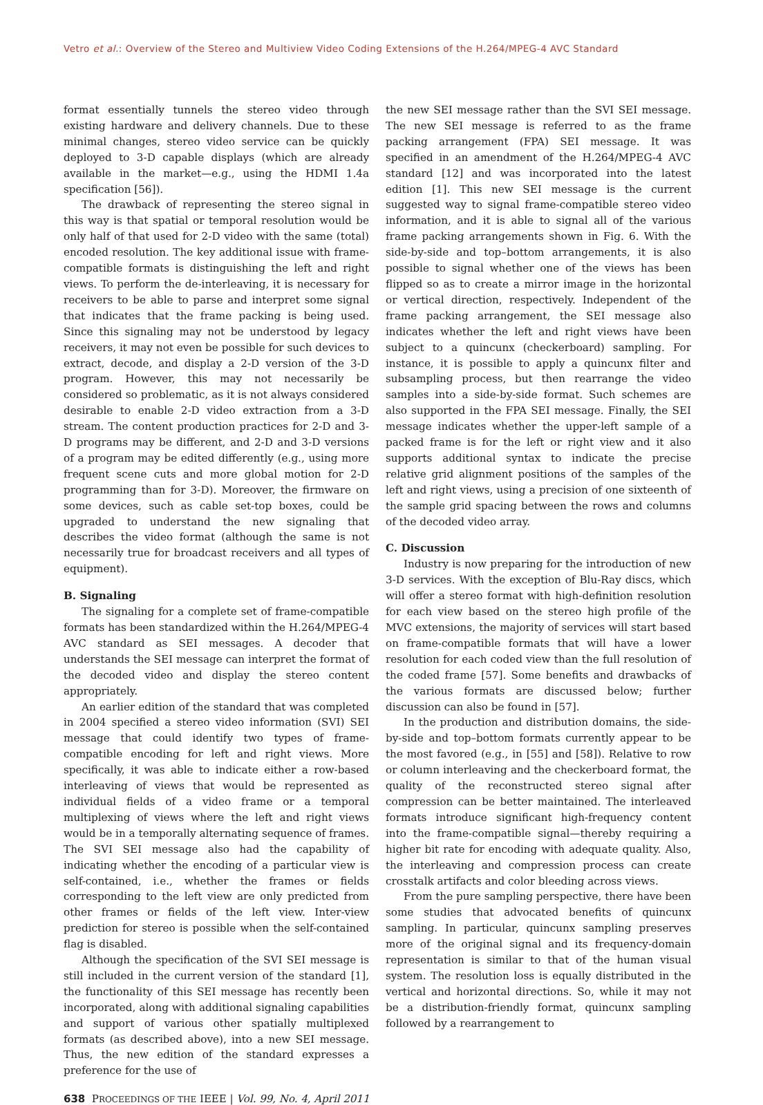Vetro et al.: Overview of the Stereo and Multiview Video Coding Extensions of the H.264/MPEG-4 AVC Standard
format essentially tunnels the stereo video through existing hardware and delivery channels. Due to these minimal changes, stereo video service can be quickly deployed to 3-D capable displays (which are already available in the market—e.g., using the HDMI 1.4a specification [56]).
The drawback of representing the stereo signal in this way is that spatial or temporal resolution would be only half of that used for 2-D video with the same (total) encoded resolution. The key additional issue with frame-compatible formats is distinguishing the left and right views. To perform the de-interleaving, it is necessary for receivers to be able to parse and interpret some signal that indicates that the frame packing is being used. Since this signaling may not be understood by legacy receivers, it may not even be possible for such devices to extract, decode, and display a 2-D version of the 3-D program. However, this may not necessarily be considered so problematic, as it is not always considered desirable to enable 2-D video extraction from a 3-D stream. The content production practices for 2-D and 3-D programs may be different, and 2-D and 3-D versions of a program may be edited differently (e.g., using more frequent scene cuts and more global motion for 2-D programming than for 3-D). Moreover, the firmware on some devices, such as cable set-top boxes, could be upgraded to understand the new signaling that describes the video format (although the same is not necessarily true for broadcast receivers and all types of equipment).
B. Signaling
The signaling for a complete set of frame-compatible formats has been standardized within the H.264/MPEG-4 AVC standard as SEI messages. A decoder that understands the SEI message can interpret the format of the decoded video and display the stereo content appropriately.
An earlier edition of the standard that was completed in 2004 specified a stereo video information (SVI) SEI message that could identify two types of frame-compatible encoding for left and right views. More specifically, it was able to indicate either a row-based interleaving of views that would be represented as individual fields of a video frame or a temporal multiplexing of views where the left and right views would be in a temporally alternating sequence of frames. The SVI SEI message also had the capability of indicating whether the encoding of a particular view is self-contained, i.e., whether the frames or fields corresponding to the left view are only predicted from other frames or fields of the left view. Inter-view prediction for stereo is possible when the self-contained flag is disabled.
Although the specification of the SVI SEI message is still included in the current version of the standard [1], the functionality of this SEI message has recently been incorporated, along with additional signaling capabilities and support of various other spatially multiplexed formats (as described above), into a new SEI message. Thus, the new edition of the standard expresses a preference for the use of
the new SEI message rather than the SVI SEI message. The new SEI message is referred to as the frame packing arrangement (FPA) SEI message. It was specified in an amendment of the H.264/MPEG-4 AVC standard [12] and was incorporated into the latest edition [1]. This new SEI message is the current suggested way to signal frame-compatible stereo video information, and it is able to signal all of the various frame packing arrangements shown in Fig. 6. With the side-by-side and top–bottom arrangements, it is also possible to signal whether one of the views has been flipped so as to create a mirror image in the horizontal or vertical direction, respectively. Independent of the frame packing arrangement, the SEI message also indicates whether the left and right views have been subject to a quincunx (checkerboard) sampling. For instance, it is possible to apply a quincunx filter and subsampling process, but then rearrange the video samples into a side-by-side format. Such schemes are also supported in the FPA SEI message. Finally, the SEI message indicates whether the upper-left sample of a packed frame is for the left or right view and it also supports additional syntax to indicate the precise relative grid alignment positions of the samples of the left and right views, using a precision of one sixteenth of the sample grid spacing between the rows and columns of the decoded video array.
C. Discussion
Industry is now preparing for the introduction of new 3-D services. With the exception of Blu-Ray discs, which will offer a stereo format with high-definition resolution for each view based on the stereo high profile of the MVC extensions, the majority of services will start based on frame-compatible formats that will have a lower resolution for each coded view than the full resolution of the coded frame [57]. Some benefits and drawbacks of the various formats are discussed below; further discussion can also be found in [57].
In the production and distribution domains, the side-by-side and top–bottom formats currently appear to be the most favored (e.g., in [55] and [58]). Relative to row or column interleaving and the checkerboard format, the quality of the reconstructed stereo signal after compression can be better maintained. The interleaved formats introduce significant high-frequency content into the frame-compatible signal—thereby requiring a higher bit rate for encoding with adequate quality. Also, the interleaving and compression process can create crosstalk artifacts and color bleeding across views.
From the pure sampling perspective, there have been some studies that advocated benefits of quincunx sampling. In particular, quincunx sampling preserves more of the original signal and its frequency-domain representation is similar to that of the human visual system. The resolution loss is equally distributed in the vertical and horizontal directions. So, while it may not be a distribution-friendly format, quincunx sampling followed by a rearrangement to
638 PROCEEDINGS OF THE IEEE | Vol. 99, No. 4, April 2011